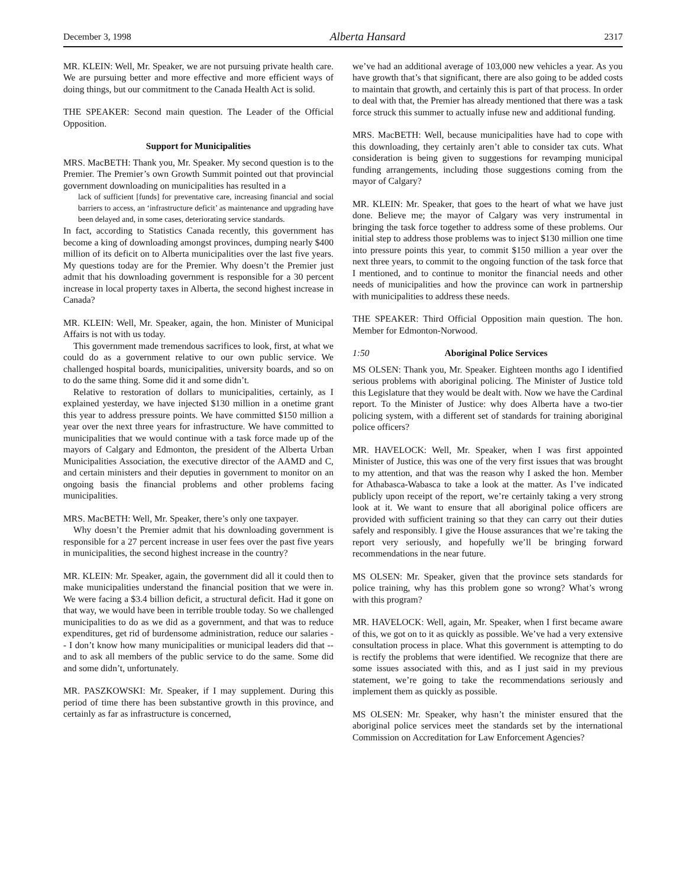December 3, 1998 Alberta Hansard 2317
MR. KLEIN: Well, Mr. Speaker, we are not pursuing private health care. We are pursuing better and more effective and more efficient ways of doing things, but our commitment to the Canada Health Act is solid.
THE SPEAKER: Second main question. The Leader of the Official Opposition.
Support for Municipalities
MRS. MacBETH: Thank you, Mr. Speaker. My second question is to the Premier. The Premier’s own Growth Summit pointed out that provincial government downloading on municipalities has resulted in a
lack of sufficient [funds] for preventative care, increasing financial and social barriers to access, an ‘infrastructure deficit’ as maintenance and upgrading have been delayed and, in some cases, deteriorating service standards.
In fact, according to Statistics Canada recently, this government has become a king of downloading amongst provinces, dumping nearly $400 million of its deficit on to Alberta municipalities over the last five years. My questions today are for the Premier. Why doesn’t the Premier just admit that his downloading government is responsible for a 30 percent increase in local property taxes in Alberta, the second highest increase in Canada?
MR. KLEIN: Well, Mr. Speaker, again, the hon. Minister of Municipal Affairs is not with us today.
This government made tremendous sacrifices to look, first, at what we could do as a government relative to our own public service. We challenged hospital boards, municipalities, university boards, and so on to do the same thing. Some did it and some didn’t.
Relative to restoration of dollars to municipalities, certainly, as I explained yesterday, we have injected $130 million in a onetime grant this year to address pressure points. We have committed $150 million a year over the next three years for infrastructure. We have committed to municipalities that we would continue with a task force made up of the mayors of Calgary and Edmonton, the president of the Alberta Urban Municipalities Association, the executive director of the AAMD and C, and certain ministers and their deputies in government to monitor on an ongoing basis the financial problems and other problems facing municipalities.
MRS. MacBETH: Well, Mr. Speaker, there’s only one taxpayer.
Why doesn’t the Premier admit that his downloading government is responsible for a 27 percent increase in user fees over the past five years in municipalities, the second highest increase in the country?
MR. KLEIN: Mr. Speaker, again, the government did all it could then to make municipalities understand the financial position that we were in. We were facing a $3.4 billion deficit, a structural deficit. Had it gone on that way, we would have been in terrible trouble today. So we challenged municipalities to do as we did as a government, and that was to reduce expenditures, get rid of burdensome administration, reduce our salaries -- I don’t know how many municipalities or municipal leaders did that -- and to ask all members of the public service to do the same. Some did and some didn’t, unfortunately.
MR. PASZKOWSKI: Mr. Speaker, if I may supplement. During this period of time there has been substantive growth in this province, and certainly as far as infrastructure is concerned,
we’ve had an additional average of 103,000 new vehicles a year. As you have growth that’s that significant, there are also going to be added costs to maintain that growth, and certainly this is part of that process. In order to deal with that, the Premier has already mentioned that there was a task force struck this summer to actually infuse new and additional funding.
MRS. MacBETH: Well, because municipalities have had to cope with this downloading, they certainly aren’t able to consider tax cuts. What consideration is being given to suggestions for revamping municipal funding arrangements, including those suggestions coming from the mayor of Calgary?
MR. KLEIN: Mr. Speaker, that goes to the heart of what we have just done. Believe me; the mayor of Calgary was very instrumental in bringing the task force together to address some of these problems. Our initial step to address those problems was to inject $130 million one time into pressure points this year, to commit $150 million a year over the next three years, to commit to the ongoing function of the task force that I mentioned, and to continue to monitor the financial needs and other needs of municipalities and how the province can work in partnership with municipalities to address these needs.
THE SPEAKER: Third Official Opposition main question. The hon. Member for Edmonton-Norwood.
1:50 Aboriginal Police Services
MS OLSEN: Thank you, Mr. Speaker. Eighteen months ago I identified serious problems with aboriginal policing. The Minister of Justice told this Legislature that they would be dealt with. Now we have the Cardinal report. To the Minister of Justice: why does Alberta have a two-tier policing system, with a different set of standards for training aboriginal police officers?
MR. HAVELOCK: Well, Mr. Speaker, when I was first appointed Minister of Justice, this was one of the very first issues that was brought to my attention, and that was the reason why I asked the hon. Member for Athabasca-Wabasca to take a look at the matter. As I’ve indicated publicly upon receipt of the report, we’re certainly taking a very strong look at it. We want to ensure that all aboriginal police officers are provided with sufficient training so that they can carry out their duties safely and responsibly. I give the House assurances that we’re taking the report very seriously, and hopefully we’ll be bringing forward recommendations in the near future.
MS OLSEN: Mr. Speaker, given that the province sets standards for police training, why has this problem gone so wrong? What’s wrong with this program?
MR. HAVELOCK: Well, again, Mr. Speaker, when I first became aware of this, we got on to it as quickly as possible. We’ve had a very extensive consultation process in place. What this government is attempting to do is rectify the problems that were identified. We recognize that there are some issues associated with this, and as I just said in my previous statement, we’re going to take the recommendations seriously and implement them as quickly as possible.
MS OLSEN: Mr. Speaker, why hasn’t the minister ensured that the aboriginal police services meet the standards set by the international Commission on Accreditation for Law Enforcement Agencies?